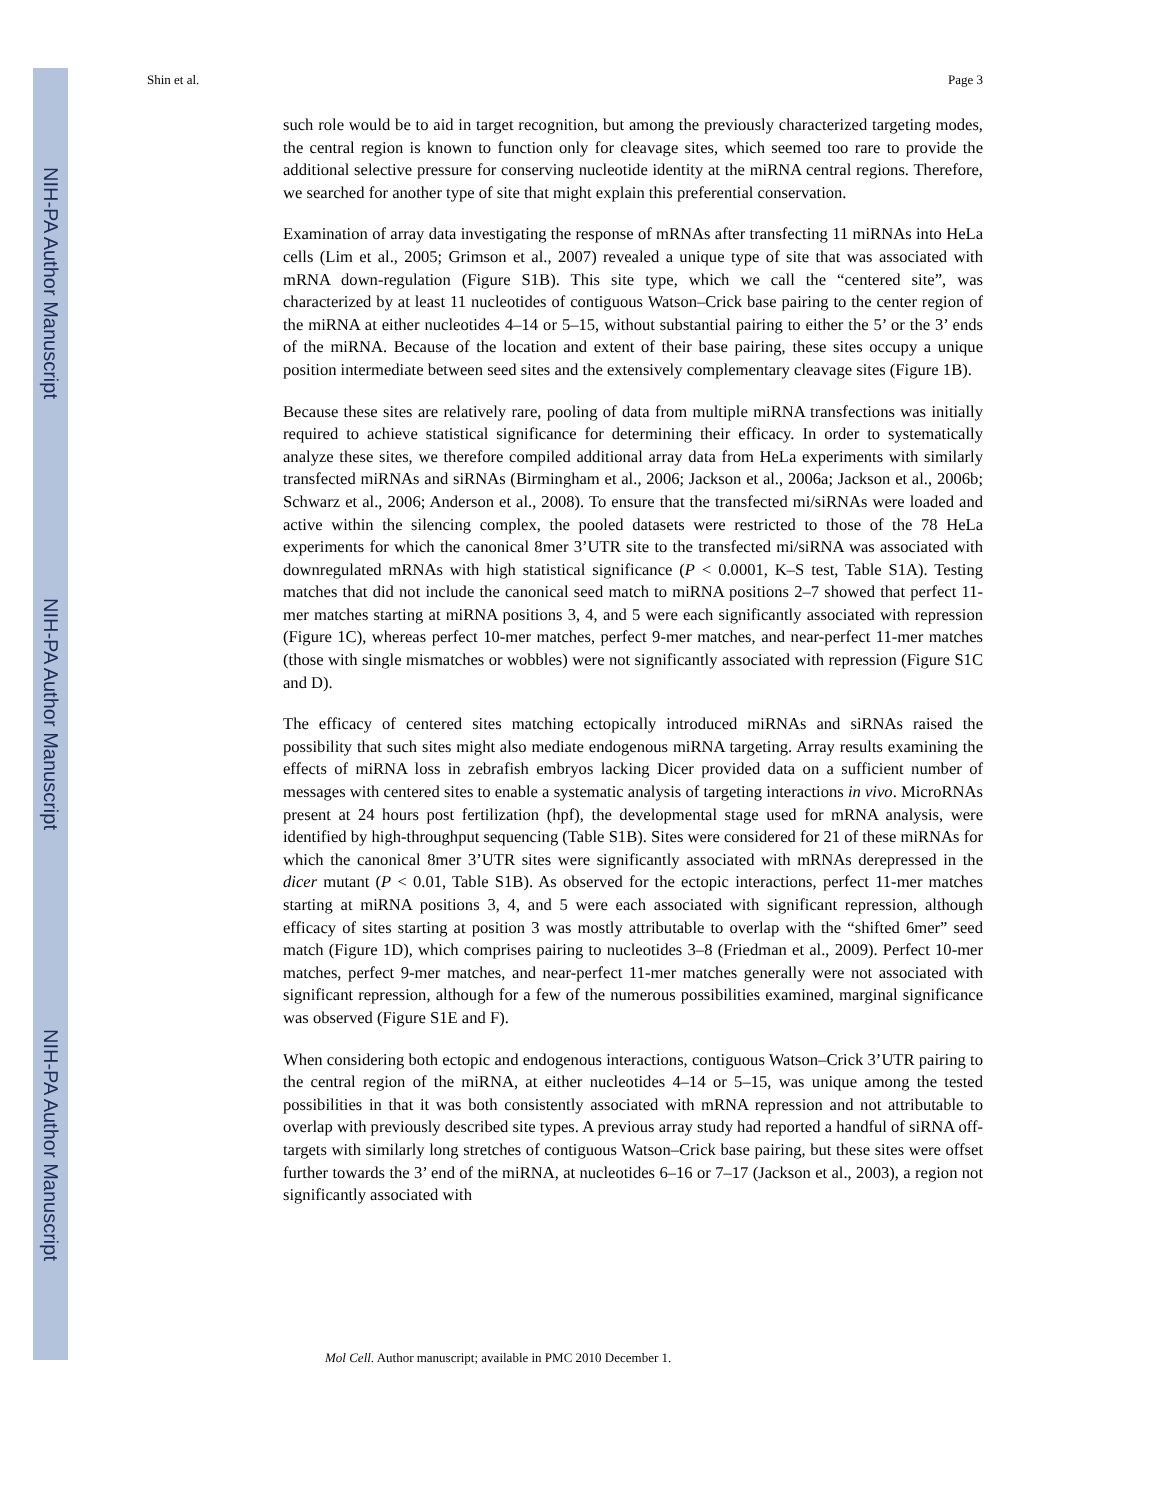NIH-PA Author Manuscript
NIH-PA Author Manuscript
NIH-PA Author Manuscript
Shin et al. Page 3
such role would be to aid in target recognition, but among the previously characterized targeting modes, the central region is known to function only for cleavage sites, which seemed too rare to provide the additional selective pressure for conserving nucleotide identity at the miRNA central regions. Therefore, we searched for another type of site that might explain this preferential conservation.
Examination of array data investigating the response of mRNAs after transfecting 11 miRNAs into HeLa cells (Lim et al., 2005; Grimson et al., 2007) revealed a unique type of site that was associated with mRNA down-regulation (Figure S1B). This site type, which we call the “centered site”, was characterized by at least 11 nucleotides of contiguous Watson–Crick base pairing to the center region of the miRNA at either nucleotides 4–14 or 5–15, without substantial pairing to either the 5’ or the 3’ ends of the miRNA. Because of the location and extent of their base pairing, these sites occupy a unique position intermediate between seed sites and the extensively complementary cleavage sites (Figure 1B).
Because these sites are relatively rare, pooling of data from multiple miRNA transfections was initially required to achieve statistical significance for determining their efficacy. In order to systematically analyze these sites, we therefore compiled additional array data from HeLa experiments with similarly transfected miRNAs and siRNAs (Birmingham et al., 2006; Jackson et al., 2006a; Jackson et al., 2006b; Schwarz et al., 2006; Anderson et al., 2008). To ensure that the transfected mi/siRNAs were loaded and active within the silencing complex, the pooled datasets were restricted to those of the 78 HeLa experiments for which the canonical 8mer 3’UTR site to the transfected mi/siRNA was associated with downregulated mRNAs with high statistical significance (P < 0.0001, K–S test, Table S1A). Testing matches that did not include the canonical seed match to miRNA positions 2–7 showed that perfect 11-mer matches starting at miRNA positions 3, 4, and 5 were each significantly associated with repression (Figure 1C), whereas perfect 10-mer matches, perfect 9-mer matches, and near-perfect 11-mer matches (those with single mismatches or wobbles) were not significantly associated with repression (Figure S1C and D).
The efficacy of centered sites matching ectopically introduced miRNAs and siRNAs raised the possibility that such sites might also mediate endogenous miRNA targeting. Array results examining the effects of miRNA loss in zebrafish embryos lacking Dicer provided data on a sufficient number of messages with centered sites to enable a systematic analysis of targeting interactions in vivo. MicroRNAs present at 24 hours post fertilization (hpf), the developmental stage used for mRNA analysis, were identified by high-throughput sequencing (Table S1B). Sites were considered for 21 of these miRNAs for which the canonical 8mer 3’UTR sites were significantly associated with mRNAs derepressed in the dicer mutant (P < 0.01, Table S1B). As observed for the ectopic interactions, perfect 11-mer matches starting at miRNA positions 3, 4, and 5 were each associated with significant repression, although efficacy of sites starting at position 3 was mostly attributable to overlap with the “shifted 6mer” seed match (Figure 1D), which comprises pairing to nucleotides 3–8 (Friedman et al., 2009). Perfect 10-mer matches, perfect 9-mer matches, and near-perfect 11-mer matches generally were not associated with significant repression, although for a few of the numerous possibilities examined, marginal significance was observed (Figure S1E and F).
When considering both ectopic and endogenous interactions, contiguous Watson–Crick 3’UTR pairing to the central region of the miRNA, at either nucleotides 4–14 or 5–15, was unique among the tested possibilities in that it was both consistently associated with mRNA repression and not attributable to overlap with previously described site types. A previous array study had reported a handful of siRNA off-targets with similarly long stretches of contiguous Watson–Crick base pairing, but these sites were offset further towards the 3’ end of the miRNA, at nucleotides 6–16 or 7–17 (Jackson et al., 2003), a region not significantly associated with
Mol Cell. Author manuscript; available in PMC 2010 December 1.